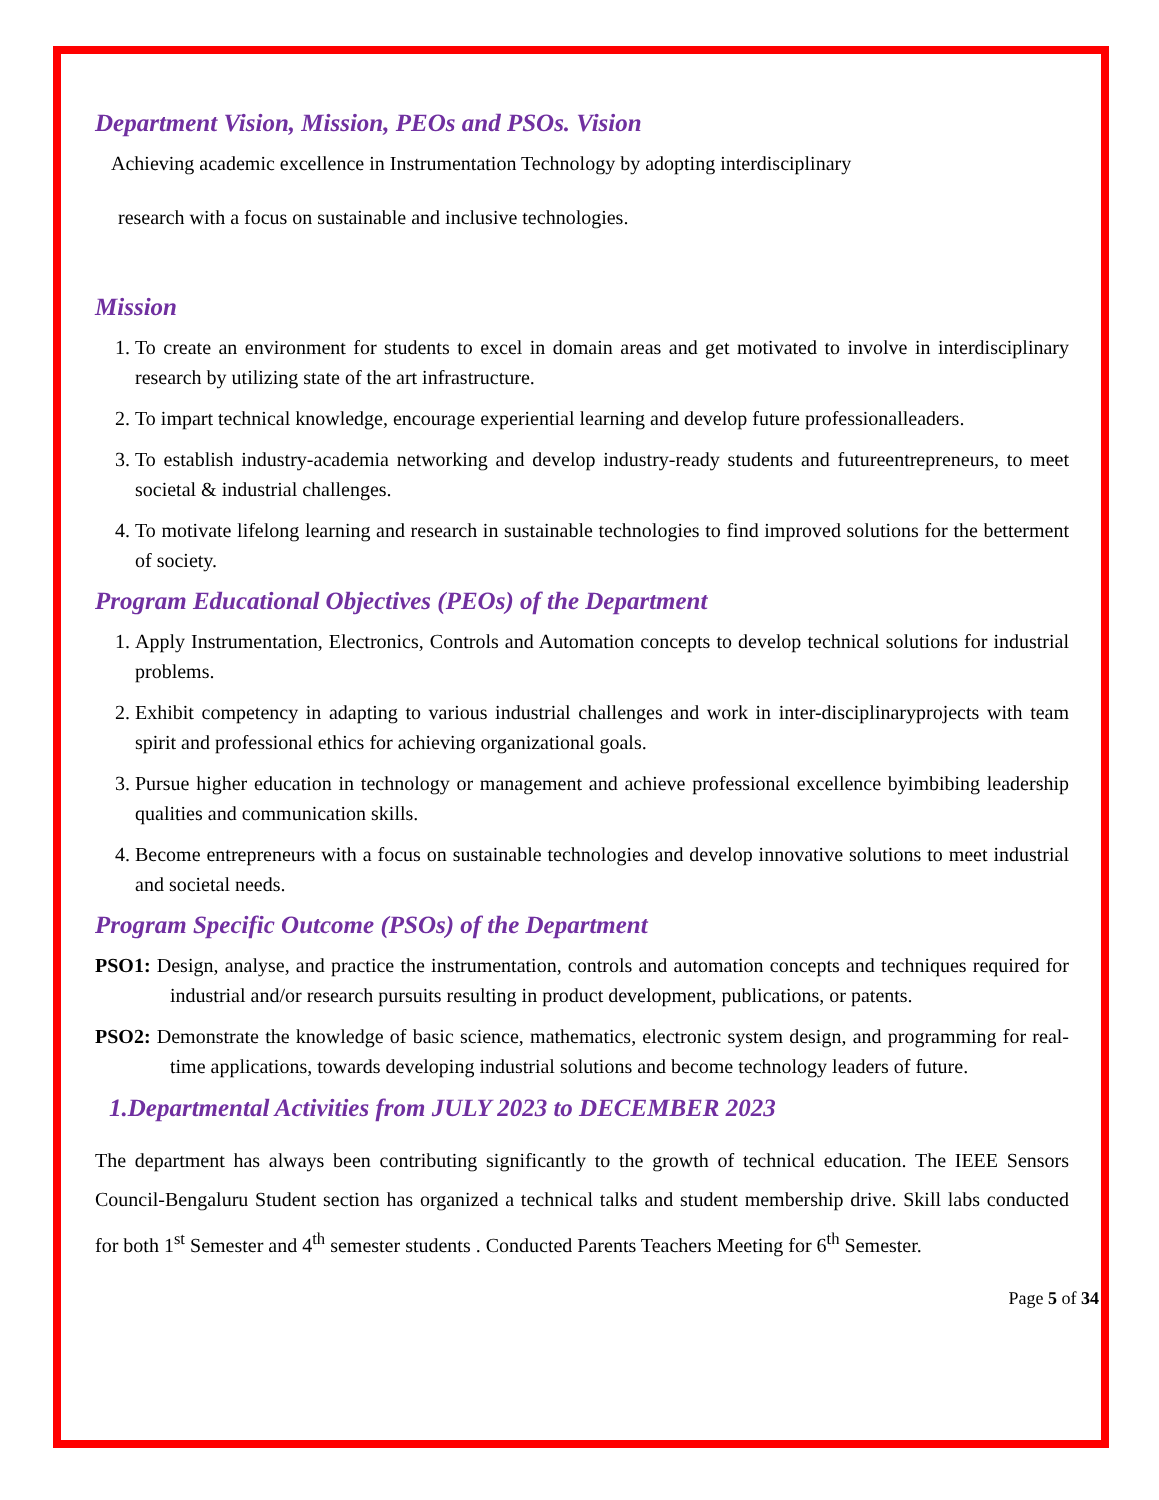Department Vision, Mission, PEOs and PSOs. Vision
Achieving academic excellence in Instrumentation Technology by adopting interdisciplinary
research with a focus on sustainable and inclusive technologies.
Mission
1. To create an environment for students to excel in domain areas and get motivated to involve in interdisciplinary research by utilizing state of the art infrastructure.
2. To impart technical knowledge, encourage experiential learning and develop future professionalleaders.
3. To establish industry-academia networking and develop industry-ready students and futureentrepreneurs, to meet societal & industrial challenges.
4. To motivate lifelong learning and research in sustainable technologies to find improved solutions for the betterment of society.
Program Educational Objectives (PEOs) of the Department
1. Apply Instrumentation, Electronics, Controls and Automation concepts to develop technical solutions for industrial problems.
2. Exhibit competency in adapting to various industrial challenges and work in inter-disciplinaryprojects with team spirit and professional ethics for achieving organizational goals.
3. Pursue higher education in technology or management and achieve professional excellence byimbibing leadership qualities and communication skills.
4. Become entrepreneurs with a focus on sustainable technologies and develop innovative solutions to meet industrial and societal needs.
Program Specific Outcome (PSOs) of the Department
PSO1: Design, analyse, and practice the instrumentation, controls and automation concepts and techniques required for industrial and/or research pursuits resulting in product development, publications, or patents.
PSO2: Demonstrate the knowledge of basic science, mathematics, electronic system design, and programming for real-time applications, towards developing industrial solutions and become technology leaders of future.
1.Departmental Activities from JULY 2023 to DECEMBER 2023
The department has always been contributing significantly to the growth of technical education. The IEEE Sensors Council-Bengaluru Student section has organized a technical talks and student membership drive. Skill labs conducted for both 1<sup>st</sup> Semester and 4<sup>th</sup> semester students . Conducted Parents Teachers Meeting for 6<sup>th</sup> Semester.
Page 5 of 34